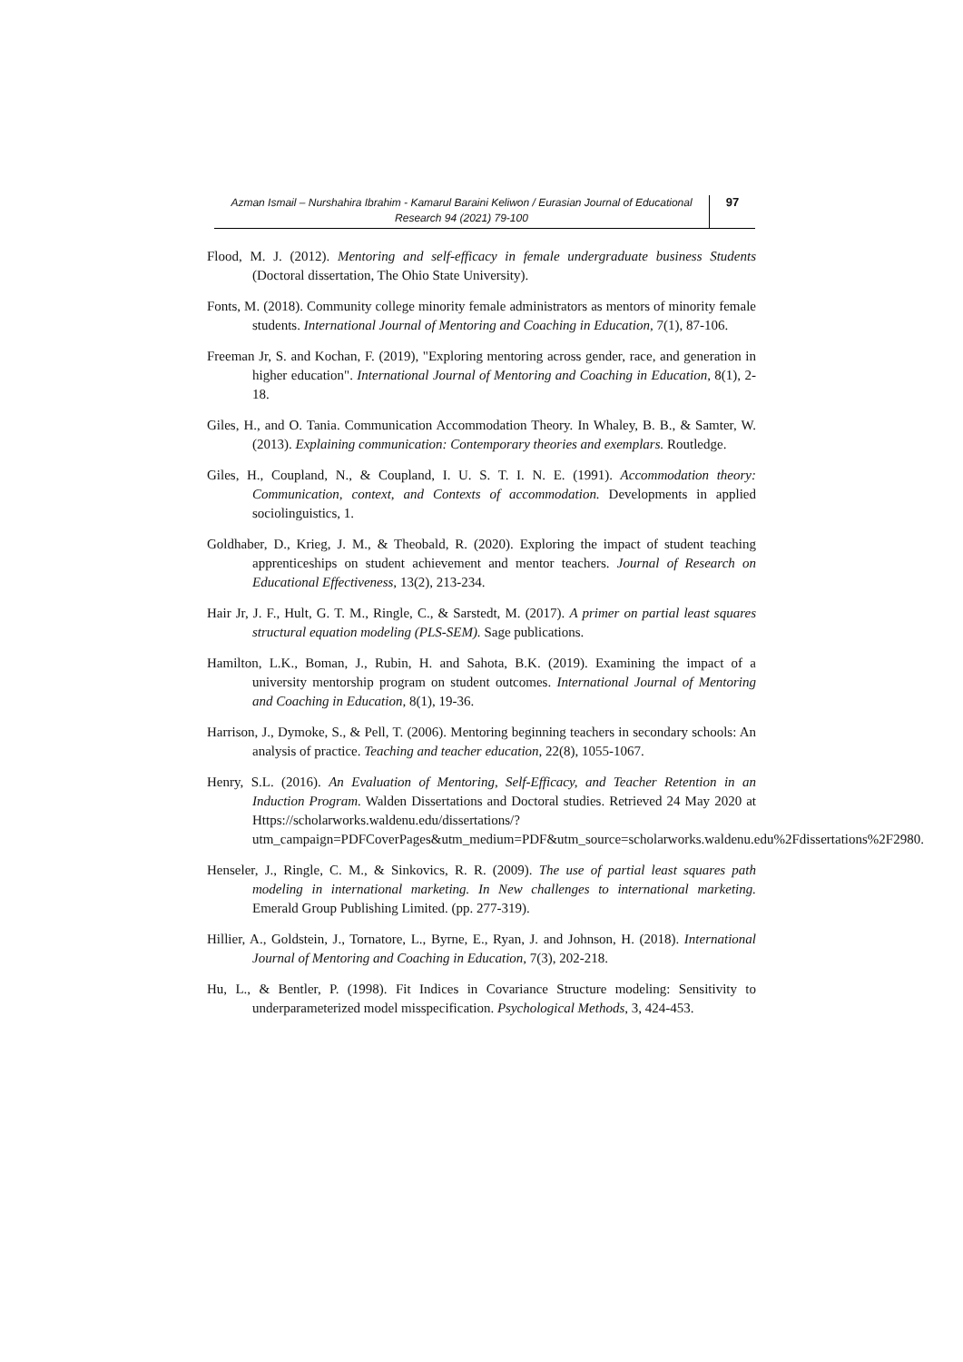Azman Ismail – Nurshahira Ibrahim - Kamarul Baraini Keliwon / Eurasian Journal of Educational Research 94 (2021) 79-100
97
Flood, M. J. (2012). Mentoring and self-efficacy in female undergraduate business Students (Doctoral dissertation, The Ohio State University).
Fonts, M. (2018). Community college minority female administrators as mentors of minority female students. International Journal of Mentoring and Coaching in Education, 7(1), 87-106.
Freeman Jr, S. and Kochan, F. (2019), "Exploring mentoring across gender, race, and generation in higher education". International Journal of Mentoring and Coaching in Education, 8(1), 2-18.
Giles, H., and O. Tania. Communication Accommodation Theory. In Whaley, B. B., & Samter, W. (2013). Explaining communication: Contemporary theories and exemplars. Routledge.
Giles, H., Coupland, N., & Coupland, I. U. S. T. I. N. E. (1991). Accommodation theory: Communication, context, and Contexts of accommodation. Developments in applied sociolinguistics, 1.
Goldhaber, D., Krieg, J. M., & Theobald, R. (2020). Exploring the impact of student teaching apprenticeships on student achievement and mentor teachers. Journal of Research on Educational Effectiveness, 13(2), 213-234.
Hair Jr, J. F., Hult, G. T. M., Ringle, C., & Sarstedt, M. (2017). A primer on partial least squares structural equation modeling (PLS-SEM). Sage publications.
Hamilton, L.K., Boman, J., Rubin, H. and Sahota, B.K. (2019). Examining the impact of a university mentorship program on student outcomes. International Journal of Mentoring and Coaching in Education, 8(1), 19-36.
Harrison, J., Dymoke, S., & Pell, T. (2006). Mentoring beginning teachers in secondary schools: An analysis of practice. Teaching and teacher education, 22(8), 1055-1067.
Henry, S.L. (2016). An Evaluation of Mentoring, Self-Efficacy, and Teacher Retention in an Induction Program. Walden Dissertations and Doctoral studies. Retrieved 24 May 2020 at Https://scholarworks.waldenu.edu/dissertations/?utm_campaign=PDFCoverPages&utm_medium=PDF&utm_source=scholarworks.waldenu.edu%2Fdissertations%2F2980.
Henseler, J., Ringle, C. M., & Sinkovics, R. R. (2009). The use of partial least squares path modeling in international marketing. In New challenges to international marketing. Emerald Group Publishing Limited. (pp. 277-319).
Hillier, A., Goldstein, J., Tornatore, L., Byrne, E., Ryan, J. and Johnson, H. (2018). International Journal of Mentoring and Coaching in Education, 7(3), 202-218.
Hu, L., & Bentler, P. (1998). Fit Indices in Covariance Structure modeling: Sensitivity to underparameterized model misspecification. Psychological Methods, 3, 424-453.